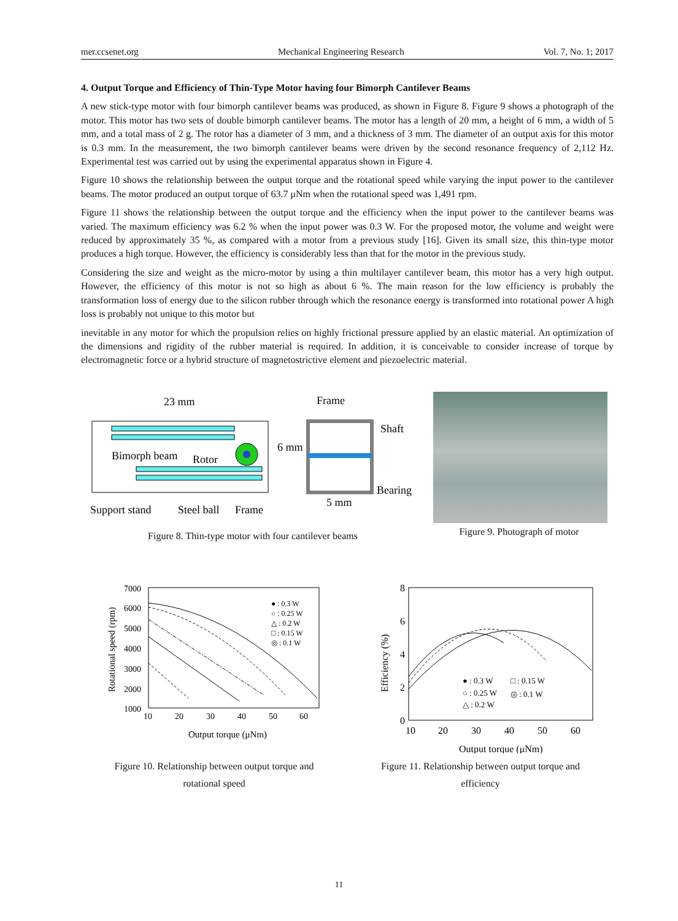mer.ccsenet.org Mechanical Engineering Research Vol. 7, No. 1; 2017
4. Output Torque and Efficiency of Thin-Type Motor having four Bimorph Cantilever Beams
A new stick-type motor with four bimorph cantilever beams was produced, as shown in Figure 8. Figure 9 shows a photograph of the motor. This motor has two sets of double bimorph cantilever beams. The motor has a length of 20 mm, a height of 6 mm, a width of 5 mm, and a total mass of 2 g. The rotor has a diameter of 3 mm, and a thickness of 3 mm. The diameter of an output axis for this motor is 0.3 mm. In the measurement, the two bimorph cantilever beams were driven by the second resonance frequency of 2,112 Hz. Experimental test was carried out by using the experimental apparatus shown in Figure 4.
Figure 10 shows the relationship between the output torque and the rotational speed while varying the input power to the cantilever beams. The motor produced an output torque of 63.7 μNm when the rotational speed was 1,491 rpm.
Figure 11 shows the relationship between the output torque and the efficiency when the input power to the cantilever beams was varied. The maximum efficiency was 6.2 % when the input power was 0.3 W. For the proposed motor, the volume and weight were reduced by approximately 35 %, as compared with a motor from a previous study [16]. Given its small size, this thin-type motor produces a high torque. However, the efficiency is considerably less than that for the motor in the previous study.
Considering the size and weight as the micro-motor by using a thin multilayer cantilever beam, this motor has a very high output. However, the efficiency of this motor is not so high as about 6 %. The main reason for the low efficiency is probably the transformation loss of energy due to the silicon rubber through which the resonance energy is transformed into rotational power A high loss is probably not unique to this motor but
inevitable in any motor for which the propulsion relies on highly frictional pressure applied by an elastic material. An optimization of the dimensions and rigidity of the rubber material is required. In addition, it is conceivable to consider increase of torque by electromagnetic force or a hybrid structure of magnetostrictive element and piezoelectric material.
23 mm
Bimorph beam
Rotor
6 mm
Frame
Shaft
Bearing
5 mm
Support stand
Steel ball
Frame
Figure 8. Thin-type motor with four cantilever beams
Figure 9. Photograph of motor
7000
6000
5000
4000
3000
2000
1000
10
20
30
40
50
60
Rotational speed (rpm)
Output torque (μNm)
● : 0.3 W
○ : 0.25 W
△ : 0.2 W
□ : 0.15 W
◎ : 0.1 W
Figure 10. Relationship between output torque and
rotational speed
8
6
4
2
0
10
20
30
40
50
60
Efficiency (%)
Output torque (μNm)
● : 0.3 W
□ : 0.15 W
○ : 0.25 W
◎ : 0.1 W
△ : 0.2 W
Figure 11. Relationship between output torque and
efficiency
11